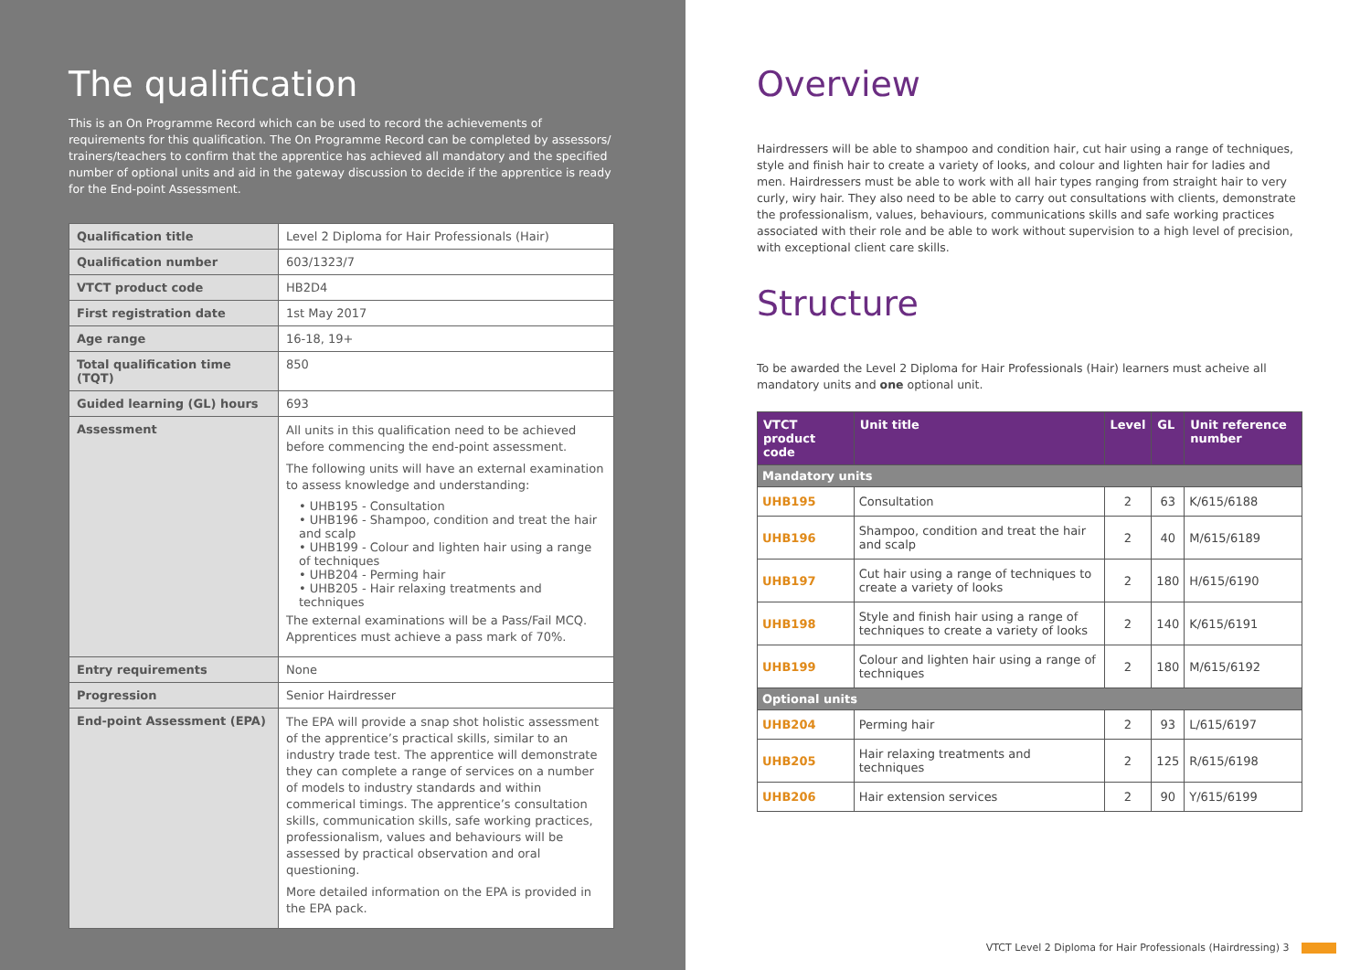The qualification
This is an On Programme Record which can be used to record the achievements of requirements for this qualification. The On Programme Record can be completed by assessors/ trainers/teachers to confirm that the apprentice has achieved all mandatory and the specified number of optional units and aid in the gateway discussion to decide if the apprentice is ready for the End-point Assessment.
| Qualification title | Level 2 Diploma for Hair Professionals (Hair) |
| Qualification number | 603/1323/7 |
| VTCT product code | HB2D4 |
| First registration date | 1st May 2017 |
| Age range | 16-18, 19+ |
| Total qualification time (TQT) | 850 |
| Guided learning (GL) hours | 693 |
| Assessment | All units in this qualification need to be achieved before commencing the end-point assessment. The following units will have an external examination to assess knowledge and understanding: • UHB195 - Consultation • UHB196 - Shampoo, condition and treat the hair and scalp • UHB199 - Colour and lighten hair using a range of techniques • UHB204 - Perming hair • UHB205 - Hair relaxing treatments and techniques The external examinations will be a Pass/Fail MCQ. Apprentices must achieve a pass mark of 70%. |
| Entry requirements | None |
| Progression | Senior Hairdresser |
| End-point Assessment (EPA) | The EPA will provide a snap shot holistic assessment of the apprentice’s practical skills, similar to an industry trade test. The apprentice will demonstrate they can complete a range of services on a number of models to industry standards and within commerical timings. The apprentice’s consultation skills, communication skills, safe working practices, professionalism, values and behaviours will be assessed by practical observation and oral questioning. More detailed information on the EPA is provided in the EPA pack. |
Overview
Hairdressers will be able to shampoo and condition hair, cut hair using a range of techniques, style and finish hair to create a variety of looks, and colour and lighten hair for ladies and men. Hairdressers must be able to work with all hair types ranging from straight hair to very curly, wiry hair. They also need to be able to carry out consultations with clients, demonstrate the professionalism, values, behaviours, communications skills and safe working practices associated with their role and be able to work without supervision to a high level of precision, with exceptional client care skills.
Structure
To be awarded the Level 2 Diploma for Hair Professionals (Hair) learners must acheive all mandatory units and one optional unit.
| VTCT product code | Unit title | Level | GL | Unit reference number |
| --- | --- | --- | --- | --- |
| Mandatory units | | | | |
| UHB195 | Consultation | 2 | 63 | K/615/6188 |
| UHB196 | Shampoo, condition and treat the hair and scalp | 2 | 40 | M/615/6189 |
| UHB197 | Cut hair using a range of techniques to create a variety of looks | 2 | 180 | H/615/6190 |
| UHB198 | Style and finish hair using a range of techniques to create a variety of looks | 2 | 140 | K/615/6191 |
| UHB199 | Colour and lighten hair using a range of techniques | 2 | 180 | M/615/6192 |
| Optional units | | | | |
| UHB204 | Perming hair | 2 | 93 | L/615/6197 |
| UHB205 | Hair relaxing treatments and techniques | 2 | 125 | R/615/6198 |
| UHB206 | Hair extension services | 2 | 90 | Y/615/6199 |
VTCT Level 2 Diploma for Hair Professionals (Hairdressing) 3